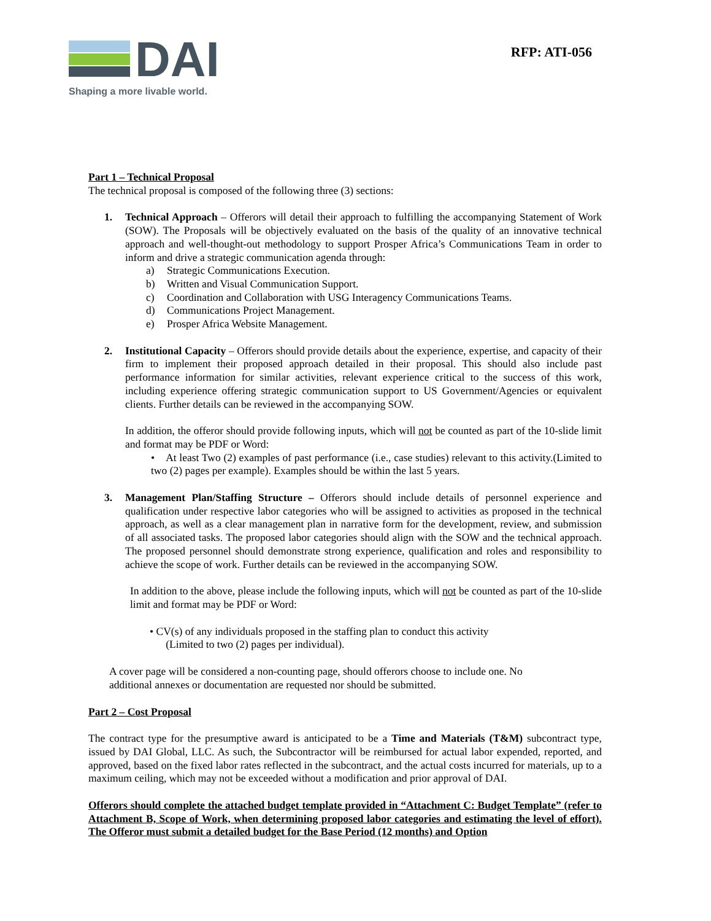DAI
Shaping a more livable world.
RFP: ATI-056
Part 1 – Technical Proposal
The technical proposal is composed of the following three (3) sections:
1. Technical Approach – Offerors will detail their approach to fulfilling the accompanying Statement of Work (SOW). The Proposals will be objectively evaluated on the basis of the quality of an innovative technical approach and well-thought-out methodology to support Prosper Africa’s Communications Team in order to inform and drive a strategic communication agenda through:
a) Strategic Communications Execution.
b) Written and Visual Communication Support.
c) Coordination and Collaboration with USG Interagency Communications Teams.
d) Communications Project Management.
e) Prosper Africa Website Management.
2. Institutional Capacity – Offerors should provide details about the experience, expertise, and capacity of their firm to implement their proposed approach detailed in their proposal. This should also include past performance information for similar activities, relevant experience critical to the success of this work, including experience offering strategic communication support to US Government/Agencies or equivalent clients. Further details can be reviewed in the accompanying SOW.
In addition, the offeror should provide following inputs, which will not be counted as part of the 10-slide limit and format may be PDF or Word:
• At least Two (2) examples of past performance (i.e., case studies) relevant to this activity.(Limited to two (2) pages per example). Examples should be within the last 5 years.
3. Management Plan/Staffing Structure – Offerors should include details of personnel experience and qualification under respective labor categories who will be assigned to activities as proposed in the technical approach, as well as a clear management plan in narrative form for the development, review, and submission of all associated tasks. The proposed labor categories should align with the SOW and the technical approach. The proposed personnel should demonstrate strong experience, qualification and roles and responsibility to achieve the scope of work. Further details can be reviewed in the accompanying SOW.
In addition to the above, please include the following inputs, which will not be counted as part of the 10-slide limit and format may be PDF or Word:
• CV(s) of any individuals proposed in the staffing plan to conduct this activity
(Limited to two (2) pages per individual).
A cover page will be considered a non-counting page, should offerors choose to include one. No
additional annexes or documentation are requested nor should be submitted.
Part 2 – Cost Proposal
The contract type for the presumptive award is anticipated to be a Time and Materials (T&M) subcontract type, issued by DAI Global, LLC. As such, the Subcontractor will be reimbursed for actual labor expended, reported, and approved, based on the fixed labor rates reflected in the subcontract, and the actual costs incurred for materials, up to a maximum ceiling, which may not be exceeded without a modification and prior approval of DAI.
Offerors should complete the attached budget template provided in “Attachment C: Budget Template” (refer to Attachment B, Scope of Work, when determining proposed labor categories and estimating the level of effort). The Offeror must submit a detailed budget for the Base Period (12 months) and Option